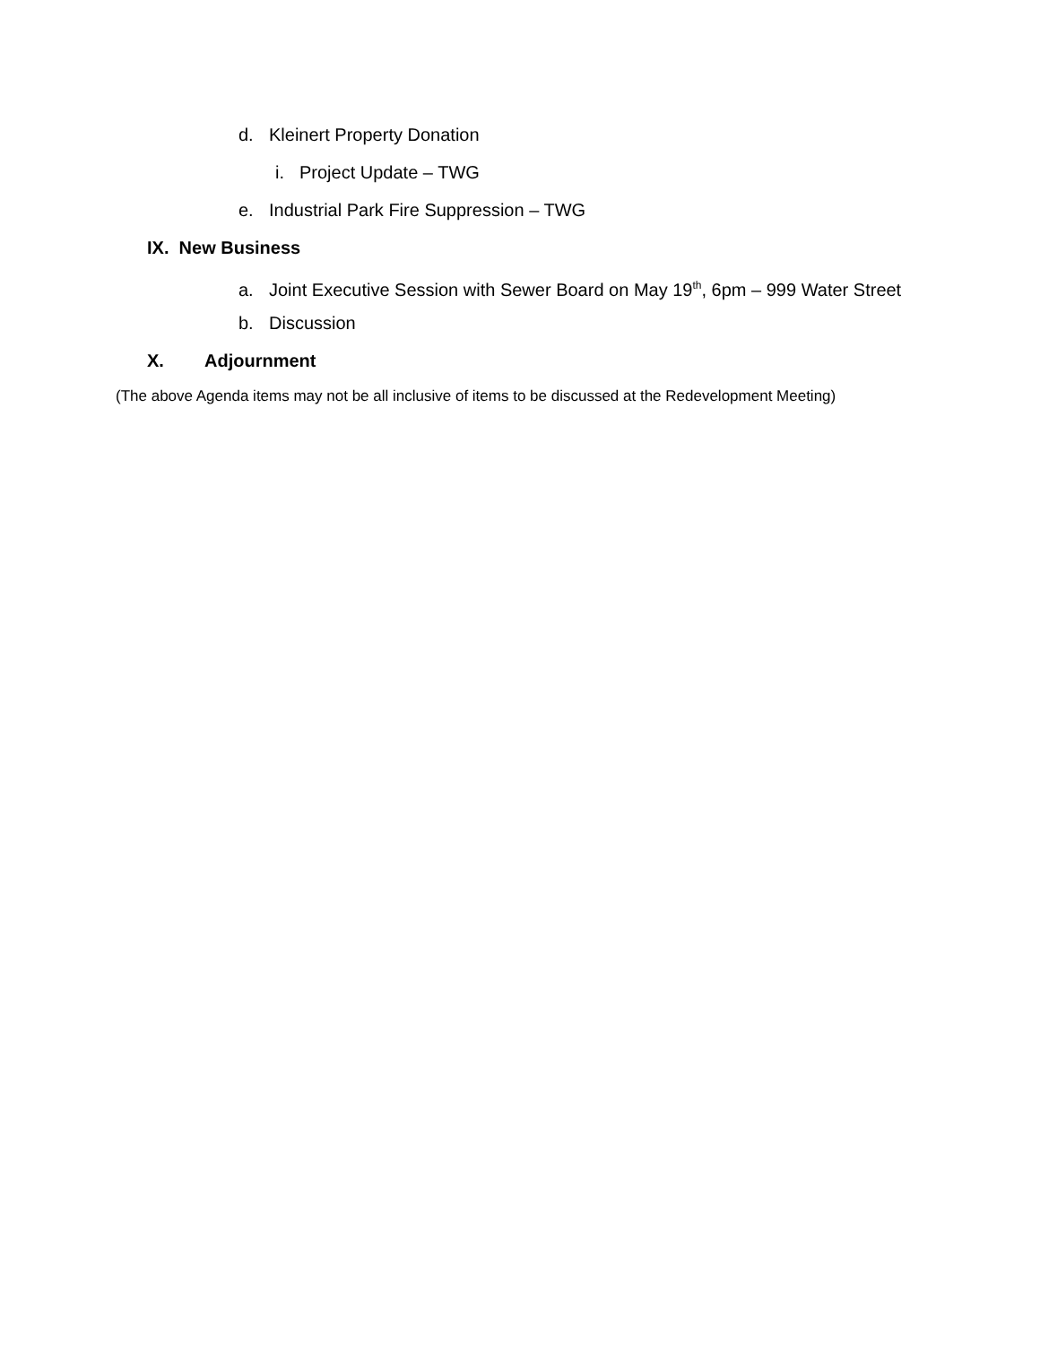d. Kleinert Property Donation
i. Project Update – TWG
e. Industrial Park Fire Suppression – TWG
IX. New Business
a. Joint Executive Session with Sewer Board on May 19<sup>th</sup>, 6pm – 999 Water Street
b. Discussion
X. Adjournment
(The above Agenda items may not be all inclusive of items to be discussed at the Redevelopment Meeting)